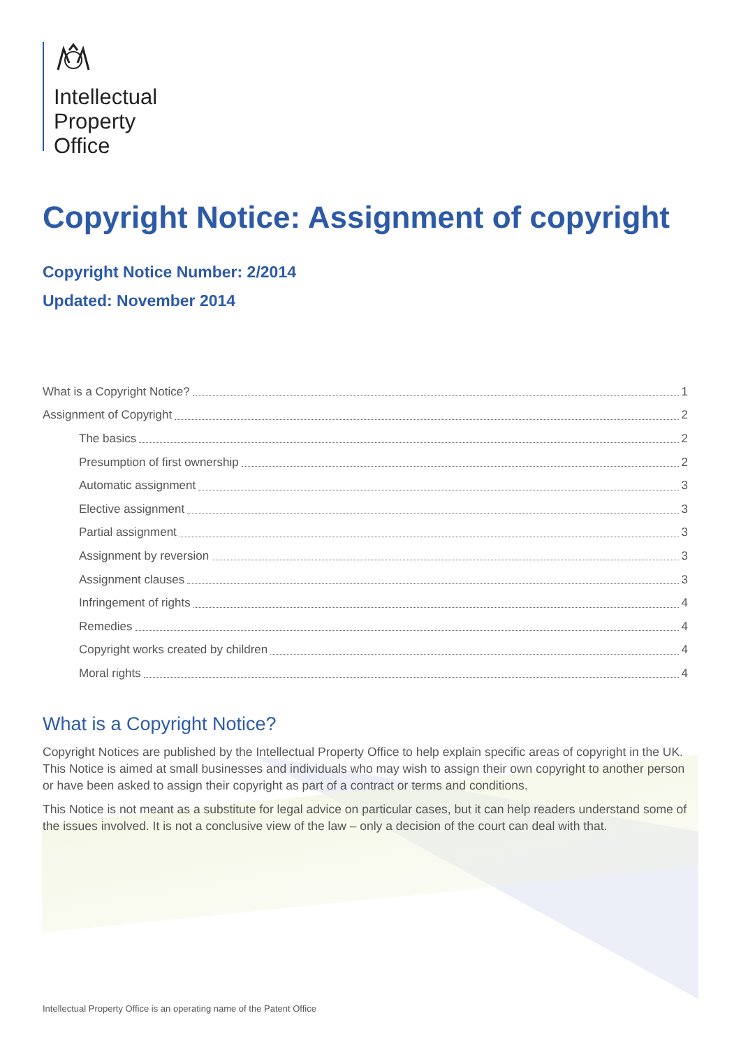Intellectual
Property
Office
Copyright Notice: Assignment of copyright
Copyright Notice Number: 2/2014
Updated: November 2014
What is a Copyright Notice? 1
Assignment of Copyright 2
The basics 2
Presumption of first ownership 2
Automatic assignment 3
Elective assignment 3
Partial assignment 3
Assignment by reversion 3
Assignment clauses 3
Infringement of rights 4
Remedies 4
Copyright works created by children 4
Moral rights 4
What is a Copyright Notice?
Copyright Notices are published by the Intellectual Property Office to help explain specific areas of copyright in the UK. This Notice is aimed at small businesses and individuals who may wish to assign their own copyright to another person or have been asked to assign their copyright as part of a contract or terms and conditions.
This Notice is not meant as a substitute for legal advice on particular cases, but it can help readers understand some of the issues involved. It is not a conclusive view of the law – only a decision of the court can deal with that.
Intellectual Property Office is an operating name of the Patent Office